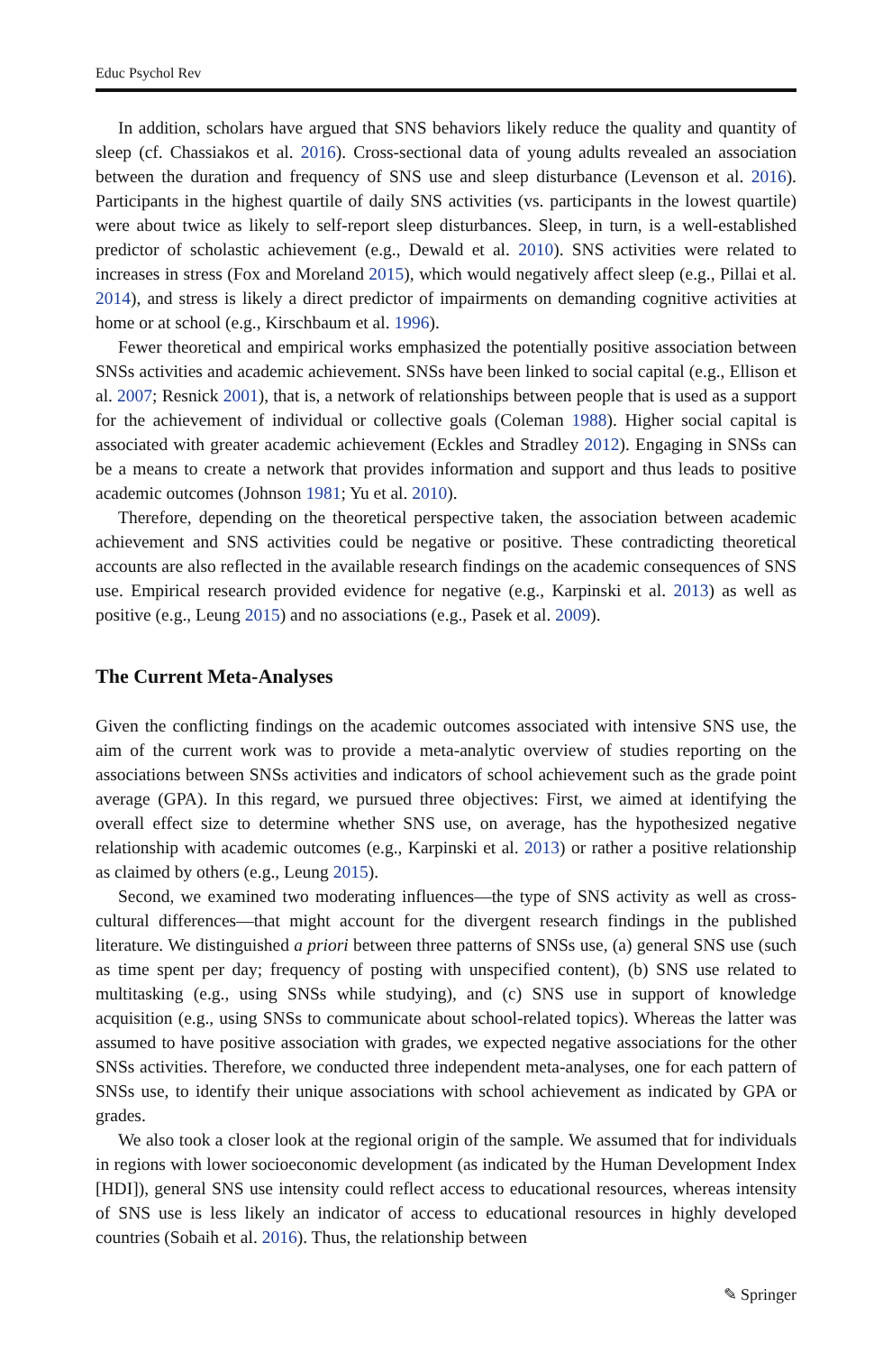Educ Psychol Rev
In addition, scholars have argued that SNS behaviors likely reduce the quality and quantity of sleep (cf. Chassiakos et al. 2016). Cross-sectional data of young adults revealed an association between the duration and frequency of SNS use and sleep disturbance (Levenson et al. 2016). Participants in the highest quartile of daily SNS activities (vs. participants in the lowest quartile) were about twice as likely to self-report sleep disturbances. Sleep, in turn, is a well-established predictor of scholastic achievement (e.g., Dewald et al. 2010). SNS activities were related to increases in stress (Fox and Moreland 2015), which would negatively affect sleep (e.g., Pillai et al. 2014), and stress is likely a direct predictor of impairments on demanding cognitive activities at home or at school (e.g., Kirschbaum et al. 1996).
Fewer theoretical and empirical works emphasized the potentially positive association between SNSs activities and academic achievement. SNSs have been linked to social capital (e.g., Ellison et al. 2007; Resnick 2001), that is, a network of relationships between people that is used as a support for the achievement of individual or collective goals (Coleman 1988). Higher social capital is associated with greater academic achievement (Eckles and Stradley 2012). Engaging in SNSs can be a means to create a network that provides information and support and thus leads to positive academic outcomes (Johnson 1981; Yu et al. 2010).
Therefore, depending on the theoretical perspective taken, the association between academic achievement and SNS activities could be negative or positive. These contradicting theoretical accounts are also reflected in the available research findings on the academic consequences of SNS use. Empirical research provided evidence for negative (e.g., Karpinski et al. 2013) as well as positive (e.g., Leung 2015) and no associations (e.g., Pasek et al. 2009).
The Current Meta-Analyses
Given the conflicting findings on the academic outcomes associated with intensive SNS use, the aim of the current work was to provide a meta-analytic overview of studies reporting on the associations between SNSs activities and indicators of school achievement such as the grade point average (GPA). In this regard, we pursued three objectives: First, we aimed at identifying the overall effect size to determine whether SNS use, on average, has the hypothesized negative relationship with academic outcomes (e.g., Karpinski et al. 2013) or rather a positive relationship as claimed by others (e.g., Leung 2015).
Second, we examined two moderating influences—the type of SNS activity as well as cross-cultural differences—that might account for the divergent research findings in the published literature. We distinguished a priori between three patterns of SNSs use, (a) general SNS use (such as time spent per day; frequency of posting with unspecified content), (b) SNS use related to multitasking (e.g., using SNSs while studying), and (c) SNS use in support of knowledge acquisition (e.g., using SNSs to communicate about school-related topics). Whereas the latter was assumed to have positive association with grades, we expected negative associations for the other SNSs activities. Therefore, we conducted three independent meta-analyses, one for each pattern of SNSs use, to identify their unique associations with school achievement as indicated by GPA or grades.
We also took a closer look at the regional origin of the sample. We assumed that for individuals in regions with lower socioeconomic development (as indicated by the Human Development Index [HDI]), general SNS use intensity could reflect access to educational resources, whereas intensity of SNS use is less likely an indicator of access to educational resources in highly developed countries (Sobaih et al. 2016). Thus, the relationship between
✎ Springer